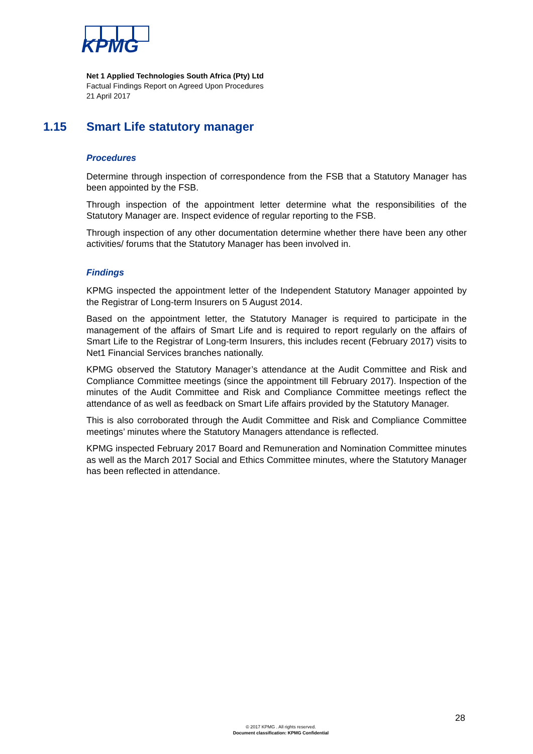KPMG
Net 1 Applied Technologies South Africa (Pty) Ltd
Factual Findings Report on Agreed Upon Procedures
21 April 2017
1.15 Smart Life statutory manager
Procedures
Determine through inspection of correspondence from the FSB that a Statutory Manager has been appointed by the FSB.
Through inspection of the appointment letter determine what the responsibilities of the Statutory Manager are. Inspect evidence of regular reporting to the FSB.
Through inspection of any other documentation determine whether there have been any other activities/ forums that the Statutory Manager has been involved in.
Findings
KPMG inspected the appointment letter of the Independent Statutory Manager appointed by the Registrar of Long-term Insurers on 5 August 2014.
Based on the appointment letter, the Statutory Manager is required to participate in the management of the affairs of Smart Life and is required to report regularly on the affairs of Smart Life to the Registrar of Long-term Insurers, this includes recent (February 2017) visits to Net1 Financial Services branches nationally.
KPMG observed the Statutory Manager’s attendance at the Audit Committee and Risk and Compliance Committee meetings (since the appointment till February 2017). Inspection of the minutes of the Audit Committee and Risk and Compliance Committee meetings reflect the attendance of as well as feedback on Smart Life affairs provided by the Statutory Manager.
This is also corroborated through the Audit Committee and Risk and Compliance Committee meetings’ minutes where the Statutory Managers attendance is reflected.
KPMG inspected February 2017 Board and Remuneration and Nomination Committee minutes as well as the March 2017 Social and Ethics Committee minutes, where the Statutory Manager has been reflected in attendance.
28
© 2017 KPMG . All rights reserved.
Document classification: KPMG Confidential